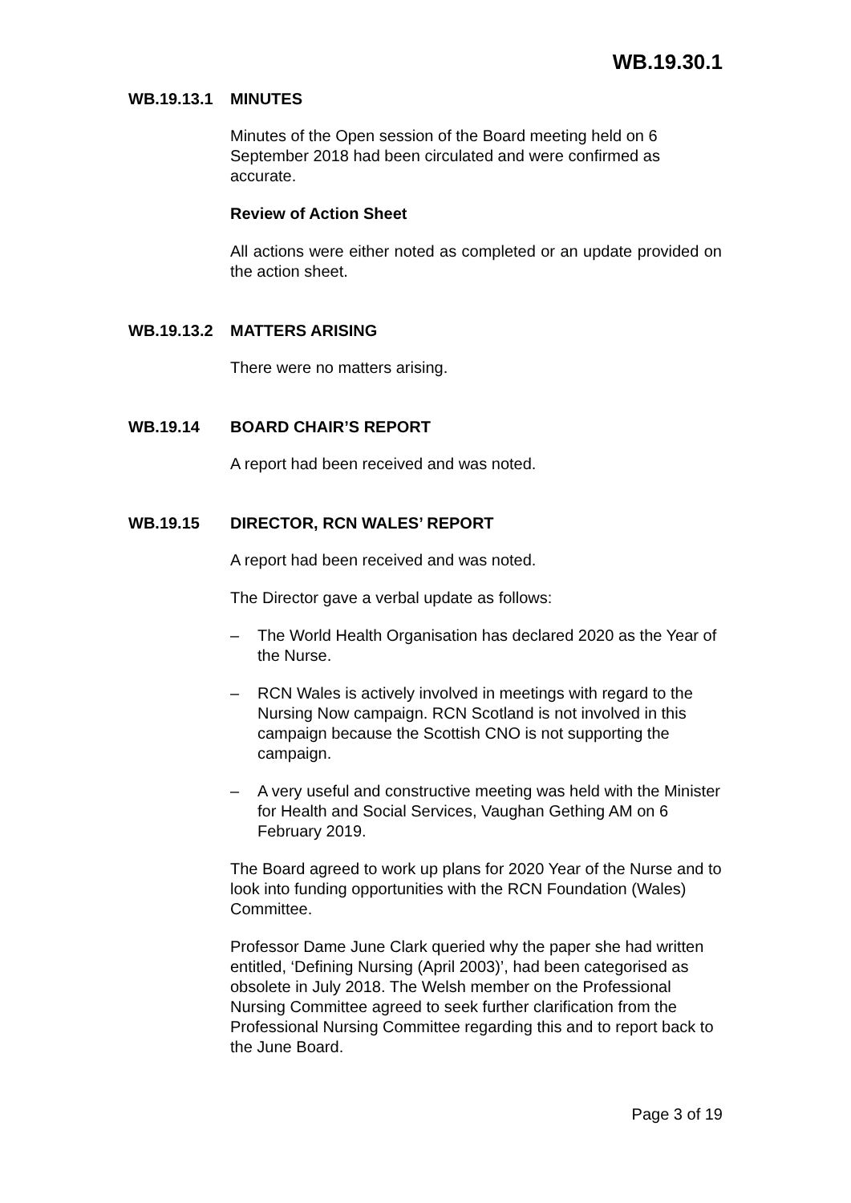WB.19.30.1
WB.19.13.1 MINUTES
Minutes of the Open session of the Board meeting held on 6 September 2018 had been circulated and were confirmed as accurate.
Review of Action Sheet
All actions were either noted as completed or an update provided on the action sheet.
WB.19.13.2 MATTERS ARISING
There were no matters arising.
WB.19.14 BOARD CHAIR’S REPORT
A report had been received and was noted.
WB.19.15 DIRECTOR, RCN WALES’ REPORT
A report had been received and was noted.
The Director gave a verbal update as follows:
– The World Health Organisation has declared 2020 as the Year of the Nurse.
– RCN Wales is actively involved in meetings with regard to the Nursing Now campaign. RCN Scotland is not involved in this campaign because the Scottish CNO is not supporting the campaign.
– A very useful and constructive meeting was held with the Minister for Health and Social Services, Vaughan Gething AM on 6 February 2019.
The Board agreed to work up plans for 2020 Year of the Nurse and to look into funding opportunities with the RCN Foundation (Wales) Committee.
Professor Dame June Clark queried why the paper she had written entitled, ‘Defining Nursing (April 2003)’, had been categorised as obsolete in July 2018. The Welsh member on the Professional Nursing Committee agreed to seek further clarification from the Professional Nursing Committee regarding this and to report back to the June Board.
Page 3 of 19